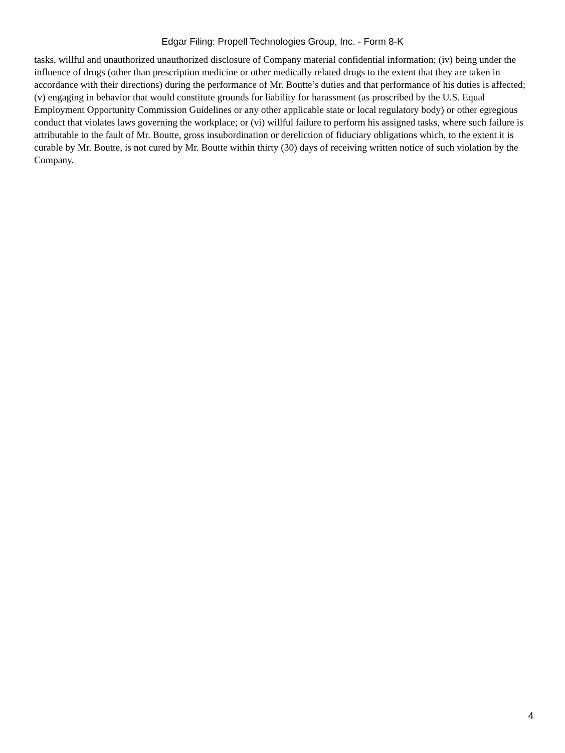Edgar Filing: Propell Technologies Group, Inc. - Form 8-K
tasks, willful and unauthorized unauthorized disclosure of Company material confidential information; (iv) being under the influence of drugs (other than prescription medicine or other medically related drugs to the extent that they are taken in accordance with their directions) during the performance of Mr. Boutte’s duties and that performance of his duties is affected; (v) engaging in behavior that would constitute grounds for liability for harassment (as proscribed by the U.S. Equal Employment Opportunity Commission Guidelines or any other applicable state or local regulatory body) or other egregious conduct that violates laws governing the workplace; or (vi) willful failure to perform his assigned tasks, where such failure is attributable to the fault of Mr. Boutte, gross insubordination or dereliction of fiduciary obligations which, to the extent it is curable by Mr. Boutte, is not cured by Mr. Boutte within thirty (30) days of receiving written notice of such violation by the Company.
4